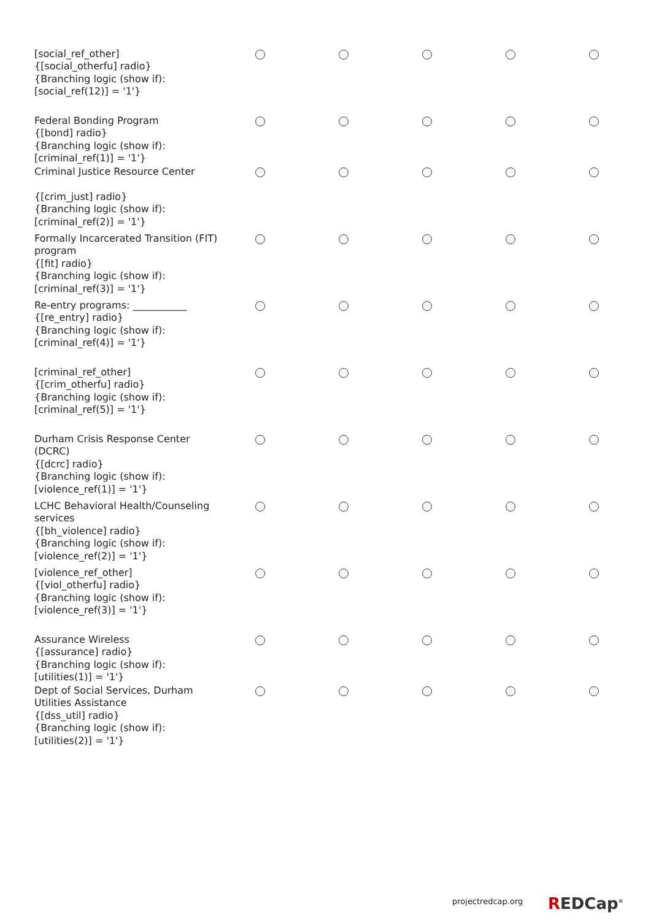| [social_ref_other] {[social_otherfu] radio} {Branching logic (show if): [social_ref(12)] = '1'} | | | | | |
| Federal Bonding Program {[bond] radio} {Branching logic (show if): [criminal_ref(1)] = '1'} | | | | | |
| Criminal Justice Resource Center {[crim_just] radio} {Branching logic (show if): [criminal_ref(2)] = '1'} | | | | | |
| Formally Incarcerated Transition (FIT) program {[fit] radio} {Branching logic (show if): [criminal_ref(3)] = '1'} | | | | | |
| Re-entry programs: ___________ {[re_entry] radio} {Branching logic (show if): [criminal_ref(4)] = '1'} | | | | | |
| [criminal_ref_other] {[crim_otherfu] radio} {Branching logic (show if): [criminal_ref(5)] = '1'} | | | | | |
| Durham Crisis Response Center (DCRC) {[dcrc] radio} {Branching logic (show if): [violence_ref(1)] = '1'} | | | | | |
| LCHC Behavioral Health/Counseling services {[bh_violence] radio} {Branching logic (show if): [violence_ref(2)] = '1'} | | | | | |
| [violence_ref_other] {[viol_otherfu] radio} {Branching logic (show if): [violence_ref(3)] = '1'} | | | | | |
| Assurance Wireless {[assurance] radio} {Branching logic (show if): [utilities(1)] = '1'} | | | | | |
| Dept of Social Services, Durham Utilities Assistance {[dss_util] radio} {Branching logic (show if): [utilities(2)] = '1'} | | | | | |
projectredcap.org REDCap<sup>®</sup>